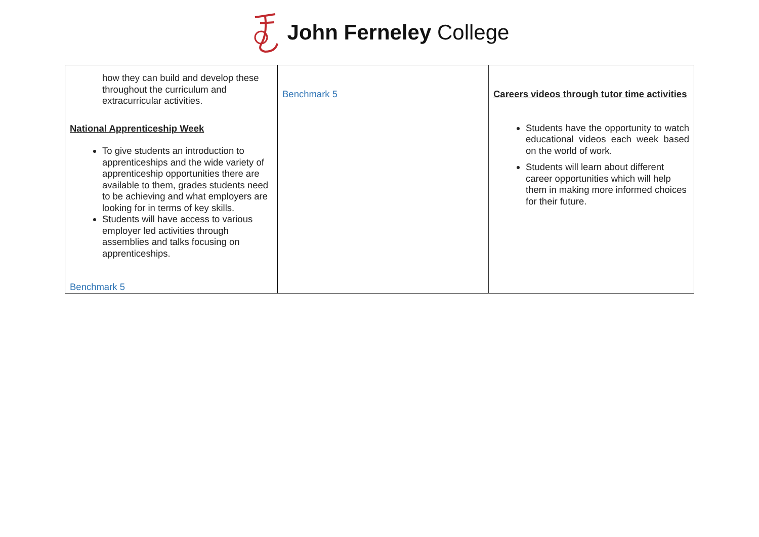John Ferneley College
| how they can build and develop these throughout the curriculum and extracurricular activities. National Apprenticeship Week To give students an introduction to apprenticeships and the wide variety of apprenticeship opportunities there are available to them, grades students need to be achieving and what employers are looking for in terms of key skills. Students will have access to various employer led activities through assemblies and talks focusing on apprenticeships. Benchmark 5 | Benchmark 5 | Careers videos through tutor time activities Students have the opportunity to watch educational videos each week based on the world of work. Students will learn about different career opportunities which will help them in making more informed choices for their future. |